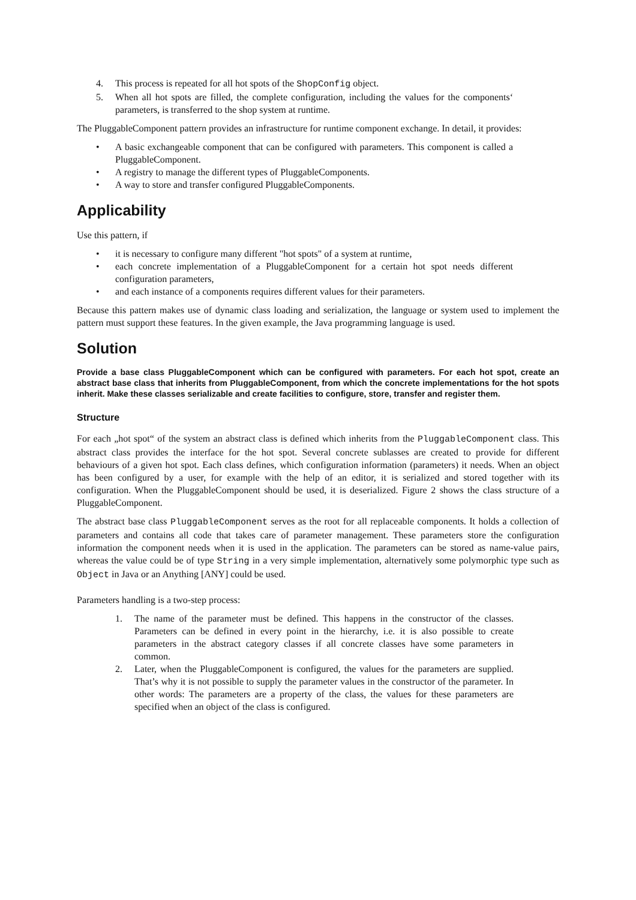4. This process is repeated for all hot spots of the ShopConfig object.
5. When all hot spots are filled, the complete configuration, including the values for the components‘ parameters, is transferred to the shop system at runtime.
The PluggableComponent pattern provides an infrastructure for runtime component exchange. In detail, it provides:
• A basic exchangeable component that can be configured with parameters. This component is called a PluggableComponent.
• A registry to manage the different types of PluggableComponents.
• A way to store and transfer configured PluggableComponents.
Applicability
Use this pattern, if
• it is necessary to configure many different "hot spots" of a system at runtime,
• each concrete implementation of a PluggableComponent for a certain hot spot needs different configuration parameters,
• and each instance of a components requires different values for their parameters.
Because this pattern makes use of dynamic class loading and serialization, the language or system used to implement the pattern must support these features. In the given example, the Java programming language is used.
Solution
Provide a base class PluggableComponent which can be configured with parameters. For each hot spot, create an abstract base class that inherits from PluggableComponent, from which the concrete implementations for the hot spots inherit. Make these classes serializable and create facilities to configure, store, transfer and register them.
Structure
For each „hot spot“ of the system an abstract class is defined which inherits from the PluggableComponent class. This abstract class provides the interface for the hot spot. Several concrete sublasses are created to provide for different behaviours of a given hot spot. Each class defines, which configuration information (parameters) it needs. When an object has been configured by a user, for example with the help of an editor, it is serialized and stored together with its configuration. When the PluggableComponent should be used, it is deserialized. Figure 2 shows the class structure of a PluggableComponent.
The abstract base class PluggableComponent serves as the root for all replaceable components. It holds a collection of parameters and contains all code that takes care of parameter management. These parameters store the configuration information the component needs when it is used in the application. The parameters can be stored as name-value pairs, whereas the value could be of type String in a very simple implementation, alternatively some polymorphic type such as Object in Java or an Anything [ANY] could be used.
Parameters handling is a two-step process:
1. The name of the parameter must be defined. This happens in the constructor of the classes. Parameters can be defined in every point in the hierarchy, i.e. it is also possible to create parameters in the abstract category classes if all concrete classes have some parameters in common.
2. Later, when the PluggableComponent is configured, the values for the parameters are supplied. That’s why it is not possible to supply the parameter values in the constructor of the parameter. In other words: The parameters are a property of the class, the values for these parameters are specified when an object of the class is configured.